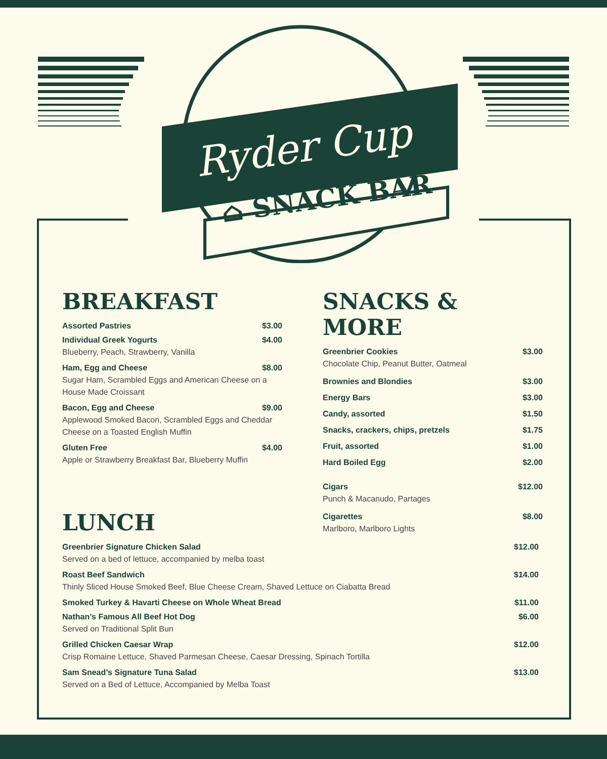Ryder Cup
⌂ SNACK BAR
BREAKFAST
Assorted Pastries $3.00
Individual Greek Yogurts $4.00
Blueberry, Peach, Strawberry, Vanilla
Ham, Egg and Cheese $8.00
Sugar Ham, Scrambled Eggs and American Cheese on a House Made Croissant
Bacon, Egg and Cheese $9.00
Applewood Smoked Bacon, Scrambled Eggs and Cheddar Cheese on a Toasted English Muffin
Gluten Free $4.00
Apple or Strawberry Breakfast Bar, Blueberry Muffin
SNACKS & MORE
Greenbrier Cookies $3.00
Chocolate Chip, Peanut Butter, Oatmeal
Brownies and Blondies $3.00
Energy Bars $3.00
Candy, assorted $1.50
Snacks, crackers, chips, pretzels $1.75
Fruit, assorted $1.00
Hard Boiled Egg $2.00
Cigars $12.00
Punch & Macanudo, Partages
Cigarettes $8.00
Marlboro, Marlboro Lights
LUNCH
Greenbrier Signature Chicken Salad $12.00
Served on a bed of lettuce, accompanied by melba toast
Roast Beef Sandwich $14.00
Thinly Sliced House Smoked Beef, Blue Cheese Cream, Shaved Lettuce on Ciabatta Bread
Smoked Turkey & Havarti Cheese on Whole Wheat Bread $11.00
Nathan’s Famous All Beef Hot Dog $6.00
Served on Traditional Split Bun
Grilled Chicken Caesar Wrap $12.00
Crisp Romaine Lettuce, Shaved Parmesan Cheese, Caesar Dressing, Spinach Tortilla
Sam Snead’s Signature Tuna Salad $13.00
Served on a Bed of Lettuce, Accompanied by Melba Toast